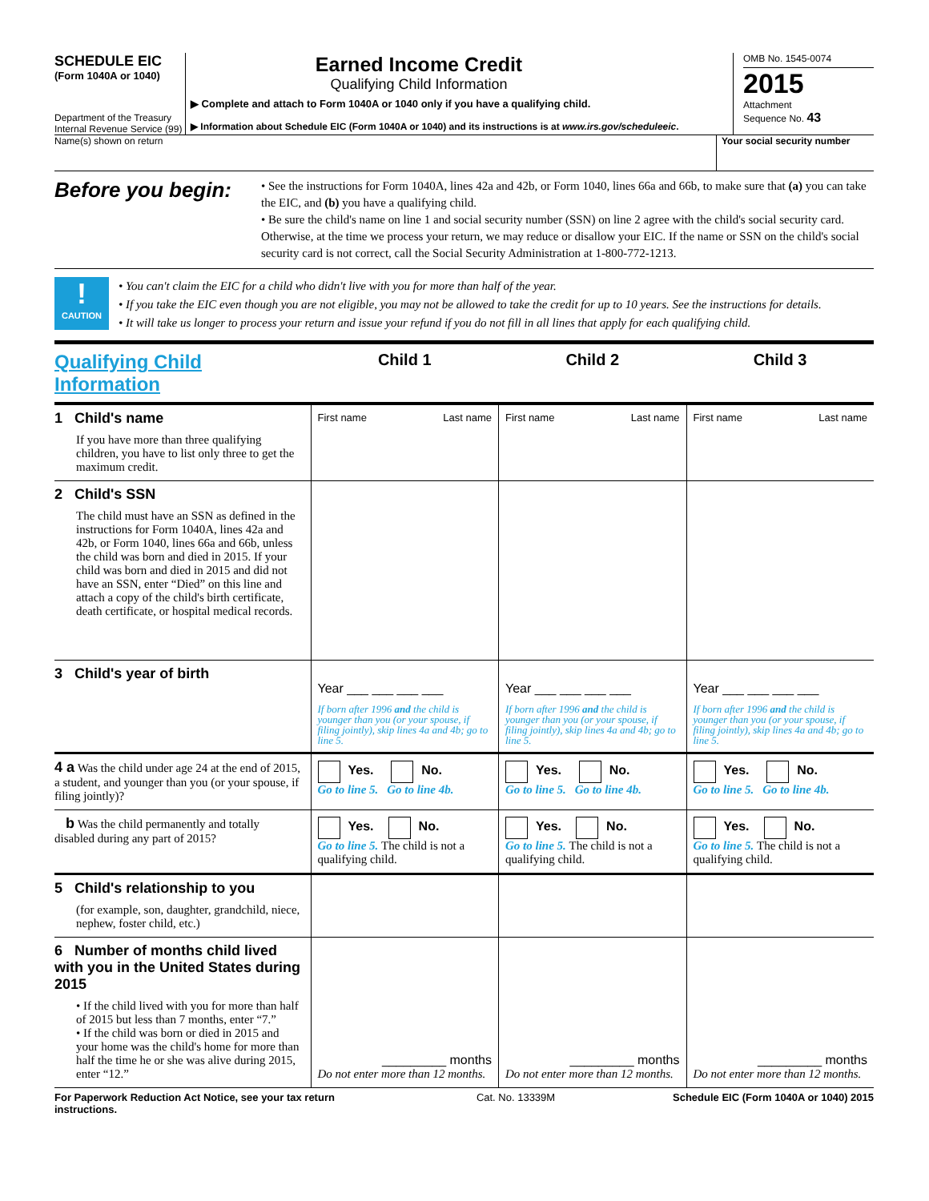SCHEDULE EIC
(Form 1040A or 1040)
Department of the Treasury
Internal Revenue Service (99)
Earned Income Credit
Qualifying Child Information
▶ Complete and attach to Form 1040A or 1040 only if you have a qualifying child.
▶ Information about Schedule EIC (Form 1040A or 1040) and its instructions is at www.irs.gov/scheduleeic.
OMB No. 1545-0074
2015
Attachment
Sequence No. 43
Name(s) shown on return Your social security number
Before you begin:
• See the instructions for Form 1040A, lines 42a and 42b, or Form 1040, lines 66a and 66b, to make sure that (a) you can take the EIC, and (b) you have a qualifying child.
• Be sure the child's name on line 1 and social security number (SSN) on line 2 agree with the child's social security card. Otherwise, at the time we process your return, we may reduce or disallow your EIC. If the name or SSN on the child's social security card is not correct, call the Social Security Administration at 1-800-772-1213.
!
CAUTION
• You can't claim the EIC for a child who didn't live with you for more than half of the year.
• If you take the EIC even though you are not eligible, you may not be allowed to take the credit for up to 10 years. See the instructions for details.
• It will take us longer to process your return and issue your refund if you do not fill in all lines that apply for each qualifying child.
| Qualifying Child Information | Child 1 | Child 2 | Child 3 |
| 1 Child's name If you have more than three qualifying children, you have to list only three to get the maximum credit. | First name Last name | First name Last name | First name Last name |
| 2 Child's SSN The child must have an SSN as defined in the instructions for Form 1040A, lines 42a and 42b, or Form 1040, lines 66a and 66b, unless the child was born and died in 2015. If your child was born and died in 2015 and did not have an SSN, enter “Died” on this line and attach a copy of the child's birth certificate, death certificate, or hospital medical records. | | | |
| 3 Child's year of birth | Year ___ ___ ___ ___ If born after 1996 and the child is younger than you (or your spouse, if filing jointly), skip lines 4a and 4b; go to line 5. | Year ___ ___ ___ ___ If born after 1996 and the child is younger than you (or your spouse, if filing jointly), skip lines 4a and 4b; go to line 5. | Year ___ ___ ___ ___ If born after 1996 and the child is younger than you (or your spouse, if filing jointly), skip lines 4a and 4b; go to line 5. |
| 4 a Was the child under age 24 at the end of 2015, a student, and younger than you (or your spouse, if filing jointly)? | Yes. No. Go to line 5. Go to line 4b. | Yes. No. Go to line 5. Go to line 4b. | Yes. No. Go to line 5. Go to line 4b. |
| b Was the child permanently and totally disabled during any part of 2015? | Yes. No. Go to line 5. The child is not a qualifying child. | Yes. No. Go to line 5. The child is not a qualifying child. | Yes. No. Go to line 5. The child is not a qualifying child. |
| 5 Child's relationship to you (for example, son, daughter, grandchild, niece, nephew, foster child, etc.) | | | |
| 6 Number of months child lived with you in the United States during 2015 • If the child lived with you for more than half of 2015 but less than 7 months, enter “7.” • If the child was born or died in 2015 and your home was the child's home for more than half the time he or she was alive during 2015, enter “12.” | _________ months Do not enter more than 12 months. | _________ months Do not enter more than 12 months. | _________ months Do not enter more than 12 months. |
For Paperwork Reduction Act Notice, see your tax return instructions.
Cat. No. 13339M Schedule EIC (Form 1040A or 1040) 2015